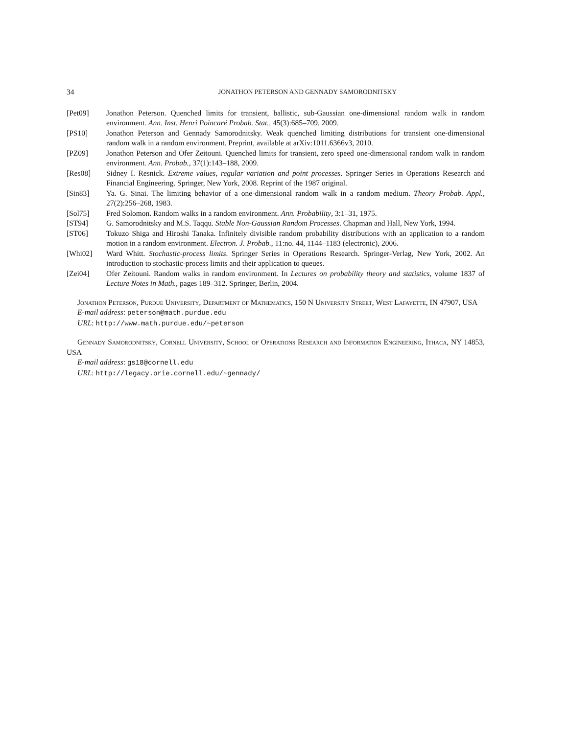34 JONATHON PETERSON AND GENNADY SAMORODNITSKY
[Pet09] Jonathon Peterson. Quenched limits for transient, ballistic, sub-Gaussian one-dimensional random walk in random environment. Ann. Inst. Henri Poincaré Probab. Stat., 45(3):685–709, 2009.
[PS10] Jonathon Peterson and Gennady Samorodnitsky. Weak quenched limiting distributions for transient one-dimensional random walk in a random environment. Preprint, available at arXiv:1011.6366v3, 2010.
[PZ09] Jonathon Peterson and Ofer Zeitouni. Quenched limits for transient, zero speed one-dimensional random walk in random environment. Ann. Probab., 37(1):143–188, 2009.
[Res08] Sidney I. Resnick. Extreme values, regular variation and point processes. Springer Series in Operations Research and Financial Engineering. Springer, New York, 2008. Reprint of the 1987 original.
[Sin83] Ya. G. Sinai. The limiting behavior of a one-dimensional random walk in a random medium. Theory Probab. Appl., 27(2):256–268, 1983.
[Sol75] Fred Solomon. Random walks in a random environment. Ann. Probability, 3:1–31, 1975.
[ST94] G. Samorodnitsky and M.S. Taqqu. Stable Non-Gaussian Random Processes. Chapman and Hall, New York, 1994.
[ST06] Tokuzo Shiga and Hiroshi Tanaka. Infinitely divisible random probability distributions with an application to a random motion in a random environment. Electron. J. Probab., 11:no. 44, 1144–1183 (electronic), 2006.
[Whi02] Ward Whitt. Stochastic-process limits. Springer Series in Operations Research. Springer-Verlag, New York, 2002. An introduction to stochastic-process limits and their application to queues.
[Zei04] Ofer Zeitouni. Random walks in random environment. In Lectures on probability theory and statistics, volume 1837 of Lecture Notes in Math., pages 189–312. Springer, Berlin, 2004.
Jonathon Peterson, Purdue University, Department of Mathematics, 150 N University Street, West Lafayette, IN 47907, USA
E-mail address: peterson@math.purdue.edu
URL: http://www.math.purdue.edu/~peterson
Gennady Samorodnitsky, Cornell University, School of Operations Research and Information Engineering, Ithaca, NY 14853, USA
E-mail address: gs18@cornell.edu
URL: http://legacy.orie.cornell.edu/~gennady/